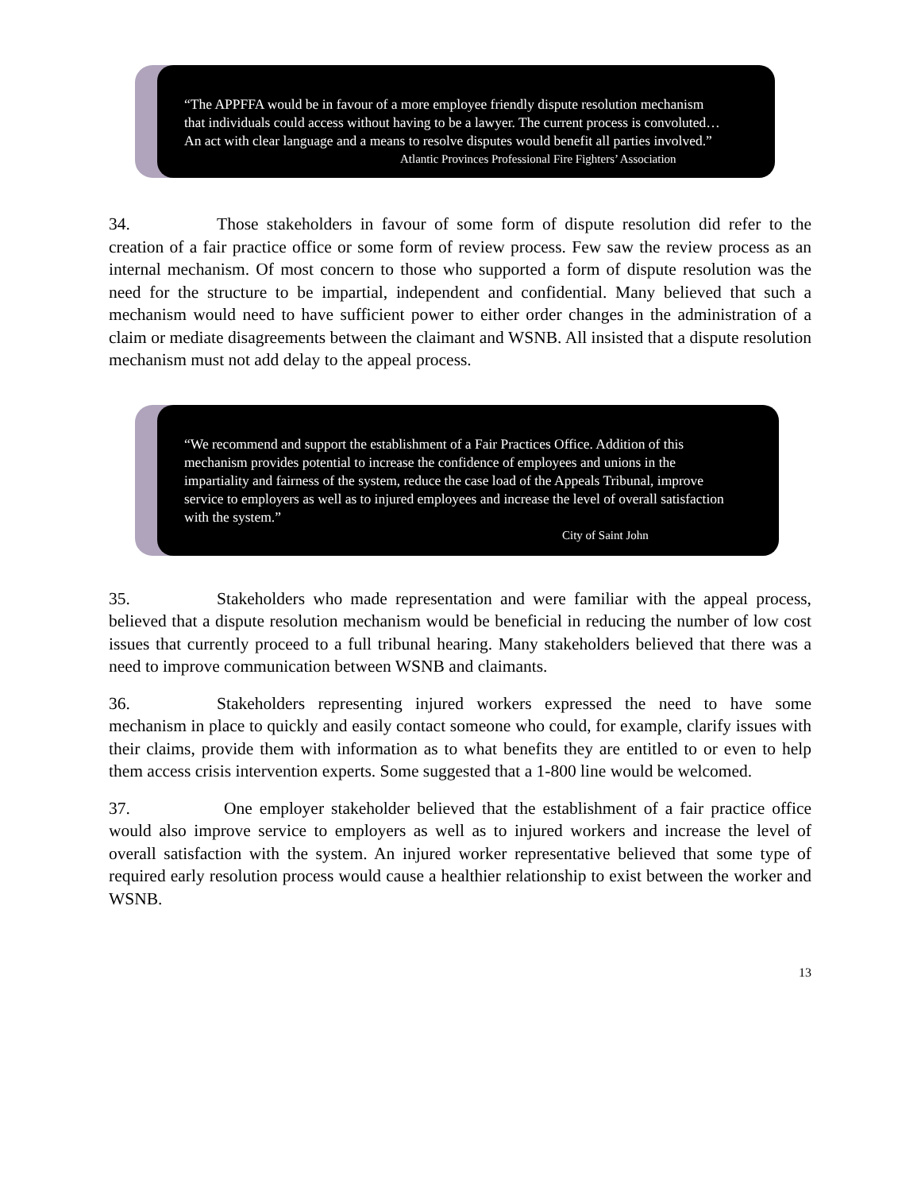“The APPFFA would be in favour of a more employee friendly dispute resolution mechanism that individuals could access without having to be a lawyer. The current process is convoluted…An act with clear language and a means to resolve disputes would benefit all parties involved.”
Atlantic Provinces Professional Fire Fighters’ Association
34. Those stakeholders in favour of some form of dispute resolution did refer to the creation of a fair practice office or some form of review process. Few saw the review process as an internal mechanism. Of most concern to those who supported a form of dispute resolution was the need for the structure to be impartial, independent and confidential. Many believed that such a mechanism would need to have sufficient power to either order changes in the administration of a claim or mediate disagreements between the claimant and WSNB. All insisted that a dispute resolution mechanism must not add delay to the appeal process.
“We recommend and support the establishment of a Fair Practices Office. Addition of this mechanism provides potential to increase the confidence of employees and unions in the impartiality and fairness of the system, reduce the case load of the Appeals Tribunal, improve service to employers as well as to injured employees and increase the level of overall satisfaction with the system.”
City of Saint John
35. Stakeholders who made representation and were familiar with the appeal process, believed that a dispute resolution mechanism would be beneficial in reducing the number of low cost issues that currently proceed to a full tribunal hearing. Many stakeholders believed that there was a need to improve communication between WSNB and claimants.
36. Stakeholders representing injured workers expressed the need to have some mechanism in place to quickly and easily contact someone who could, for example, clarify issues with their claims, provide them with information as to what benefits they are entitled to or even to help them access crisis intervention experts. Some suggested that a 1-800 line would be welcomed.
37. One employer stakeholder believed that the establishment of a fair practice office would also improve service to employers as well as to injured workers and increase the level of overall satisfaction with the system. An injured worker representative believed that some type of required early resolution process would cause a healthier relationship to exist between the worker and WSNB.
13